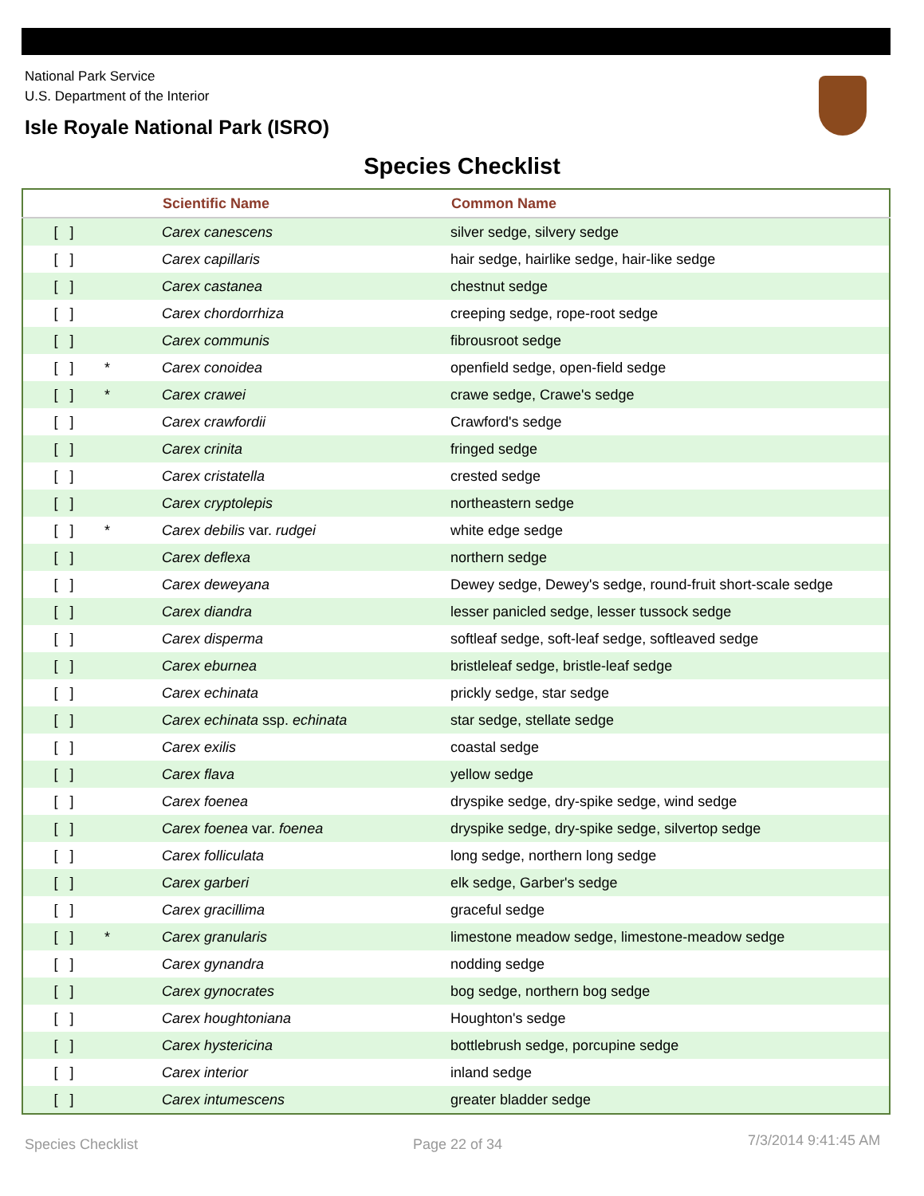National Park Service
U.S. Department of the Interior
Isle Royale National Park (ISRO)
Species Checklist
| | | Scientific Name | Common Name |
| --- | --- | --- | --- |
| [ ] | | Carex canescens | silver sedge, silvery sedge |
| [ ] | | Carex capillaris | hair sedge, hairlike sedge, hair-like sedge |
| [ ] | | Carex castanea | chestnut sedge |
| [ ] | | Carex chordorrhiza | creeping sedge, rope-root sedge |
| [ ] | | Carex communis | fibrousroot sedge |
| [ ] | * | Carex conoidea | openfield sedge, open-field sedge |
| [ ] | * | Carex crawei | crawe sedge, Crawe's sedge |
| [ ] | | Carex crawfordii | Crawford's sedge |
| [ ] | | Carex crinita | fringed sedge |
| [ ] | | Carex cristatella | crested sedge |
| [ ] | | Carex cryptolepis | northeastern sedge |
| [ ] | * | Carex debilis var. rudgei | white edge sedge |
| [ ] | | Carex deflexa | northern sedge |
| [ ] | | Carex deweyana | Dewey sedge, Dewey's sedge, round-fruit short-scale sedge |
| [ ] | | Carex diandra | lesser panicled sedge, lesser tussock sedge |
| [ ] | | Carex disperma | softleaf sedge, soft-leaf sedge, softleaved sedge |
| [ ] | | Carex eburnea | bristleleaf sedge, bristle-leaf sedge |
| [ ] | | Carex echinata | prickly sedge, star sedge |
| [ ] | | Carex echinata ssp. echinata | star sedge, stellate sedge |
| [ ] | | Carex exilis | coastal sedge |
| [ ] | | Carex flava | yellow sedge |
| [ ] | | Carex foenea | dryspike sedge, dry-spike sedge, wind sedge |
| [ ] | | Carex foenea var. foenea | dryspike sedge, dry-spike sedge, silvertop sedge |
| [ ] | | Carex folliculata | long sedge, northern long sedge |
| [ ] | | Carex garberi | elk sedge, Garber's sedge |
| [ ] | | Carex gracillima | graceful sedge |
| [ ] | * | Carex granularis | limestone meadow sedge, limestone-meadow sedge |
| [ ] | | Carex gynandra | nodding sedge |
| [ ] | | Carex gynocrates | bog sedge, northern bog sedge |
| [ ] | | Carex houghtoniana | Houghton's sedge |
| [ ] | | Carex hystericina | bottlebrush sedge, porcupine sedge |
| [ ] | | Carex interior | inland sedge |
| [ ] | | Carex intumescens | greater bladder sedge |
Species Checklist Page 22 of 34 7/3/2014 9:41:45 AM